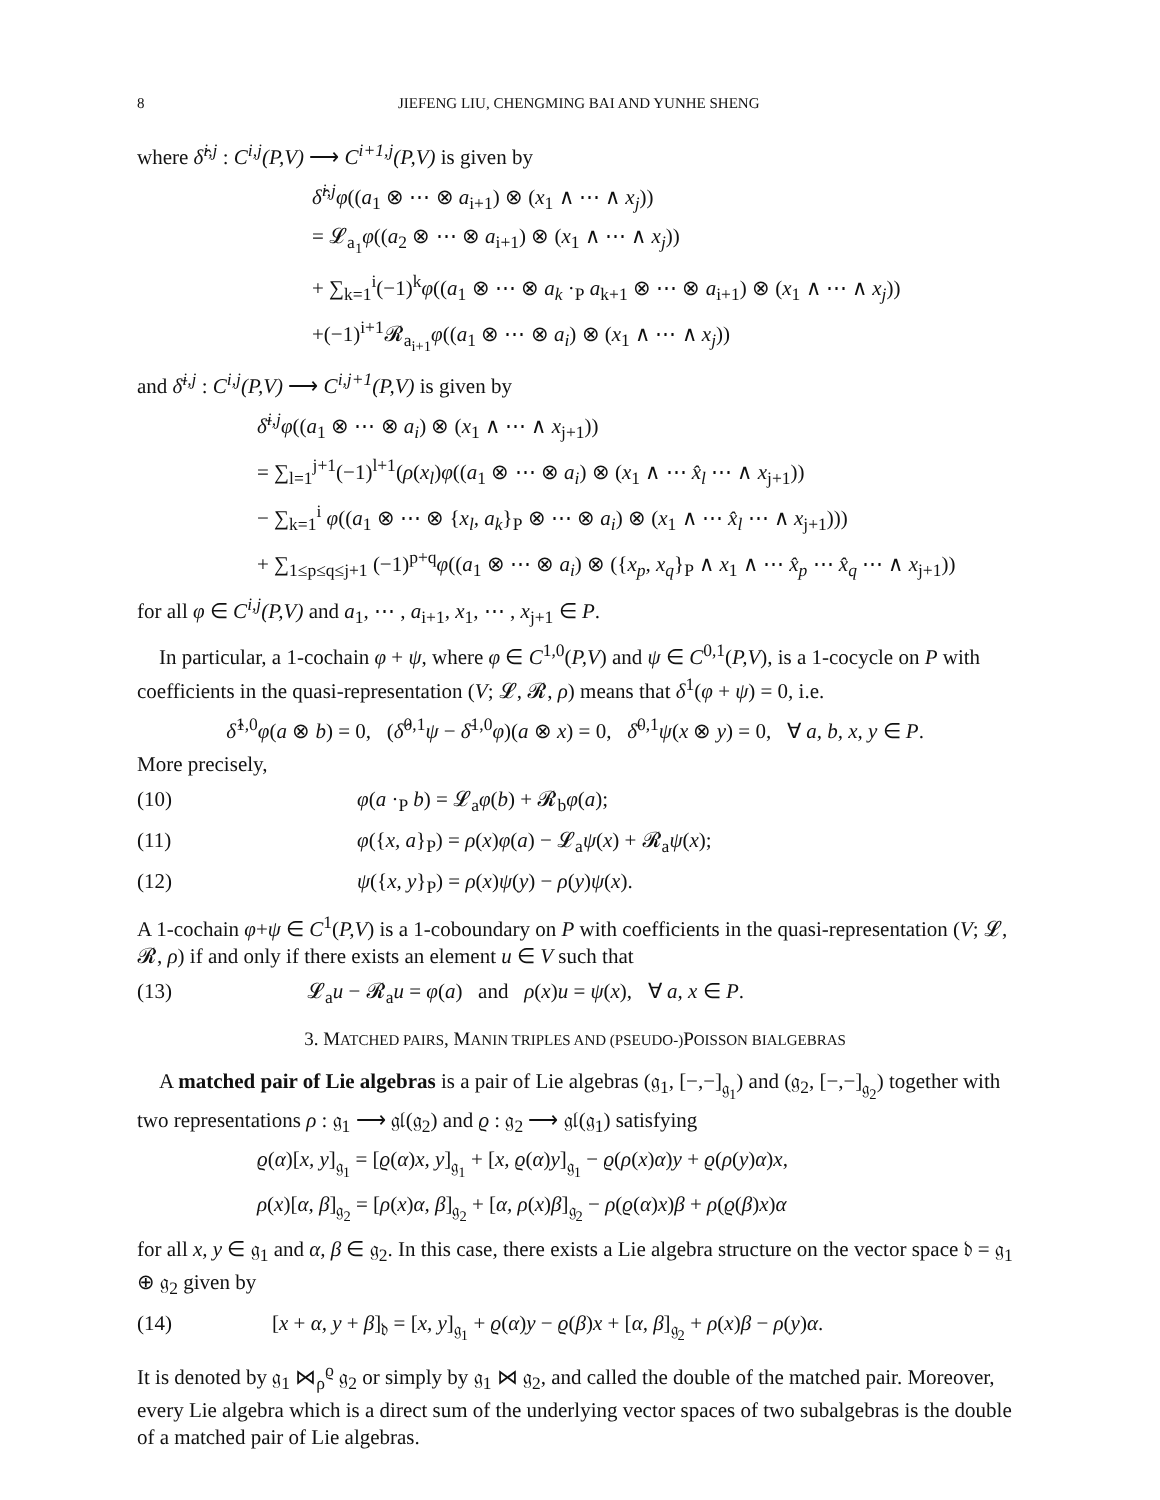8 JIEFENG LIU, CHENGMING BAI AND YUNHE SHENG
where δ̂<sup>i,j</sup> : C<sup>i,j</sup>(P,V) ⟶ C<sup>i+1,j</sup>(P,V) is given by
δ̂<sup>i,j</sup>φ((a<sub>1</sub> ⊗ ⋯ ⊗ a<sub>i+1</sub>) ⊗ (x<sub>1</sub> ∧ ⋯ ∧ x<sub>j</sub>))
= 𝓛<sub>a<sub>1</sub></sub>φ((a<sub>2</sub> ⊗ ⋯ ⊗ a<sub>i+1</sub>) ⊗ (x<sub>1</sub> ∧ ⋯ ∧ x<sub>j</sub>))
+ ∑<sub>k=1</sub><sup>i</sup>(−1)<sup>k</sup>φ((a<sub>1</sub> ⊗ ⋯ ⊗ a<sub>k</sub> ·<sub>P</sub> a<sub>k+1</sub> ⊗ ⋯ ⊗ a<sub>i+1</sub>) ⊗ (x<sub>1</sub> ∧ ⋯ ∧ x<sub>j</sub>))
+(−1)<sup>i+1</sup>𝓡<sub>a<sub>i+1</sub></sub>φ((a<sub>1</sub> ⊗ ⋯ ⊗ a<sub>i</sub>) ⊗ (x<sub>1</sub> ∧ ⋯ ∧ x<sub>j</sub>))
and δ̄<sup>i,j</sup> : C<sup>i,j</sup>(P,V) ⟶ C<sup>i,j+1</sup>(P,V) is given by
δ̄<sup>i,j</sup>φ((a<sub>1</sub> ⊗ ⋯ ⊗ a<sub>i</sub>) ⊗ (x<sub>1</sub> ∧ ⋯ ∧ x<sub>j+1</sub>))
= ∑<sub>l=1</sub><sup>j+1</sup>(−1)<sup>l+1</sup>(ρ(x<sub>l</sub>)φ((a<sub>1</sub> ⊗ ⋯ ⊗ a<sub>i</sub>) ⊗ (x<sub>1</sub> ∧ ⋯ x̂<sub>l</sub> ⋯ ∧ x<sub>j+1</sub>))
− ∑<sub>k=1</sub><sup>i</sup> φ((a<sub>1</sub> ⊗ ⋯ ⊗ {x<sub>l</sub>, a<sub>k</sub>}<sub>P</sub> ⊗ ⋯ ⊗ a<sub>i</sub>) ⊗ (x<sub>1</sub> ∧ ⋯ x̂<sub>l</sub> ⋯ ∧ x<sub>j+1</sub>)))
+ ∑<sub>1≤p≤q≤j+1</sub> (−1)<sup>p+q</sup>φ((a<sub>1</sub> ⊗ ⋯ ⊗ a<sub>i</sub>) ⊗ ({x<sub>p</sub>, x<sub>q</sub>}<sub>P</sub> ∧ x<sub>1</sub> ∧ ⋯ x̂<sub>p</sub> ⋯ x̂<sub>q</sub> ⋯ ∧ x<sub>j+1</sub>))
for all φ ∈ C<sup>i,j</sup>(P,V) and a<sub>1</sub>, ⋯ , a<sub>i+1</sub>, x<sub>1</sub>, ⋯ , x<sub>j+1</sub> ∈ P.
In particular, a 1-cochain φ + ψ, where φ ∈ C<sup>1,0</sup>(P,V) and ψ ∈ C<sup>0,1</sup>(P,V), is a 1-cocycle on P with coefficients in the quasi-representation (V; 𝓛, 𝓡, ρ) means that δ<sup>1</sup>(φ + ψ) = 0, i.e.
δ̂<sup>1,0</sup>φ(a ⊗ b) = 0, (δ̂<sup>0,1</sup>ψ − δ̄<sup>1,0</sup>φ)(a ⊗ x) = 0, δ̄<sup>0,1</sup>ψ(x ⊗ y) = 0, ∀ a, b, x, y ∈ P.
More precisely,
(10) φ(a ·<sub>P</sub> b) = 𝓛<sub>a</sub>φ(b) + 𝓡<sub>b</sub>φ(a);
(11) φ({x, a}<sub>P</sub>) = ρ(x)φ(a) − 𝓛<sub>a</sub>ψ(x) + 𝓡<sub>a</sub>ψ(x);
(12) ψ({x, y}<sub>P</sub>) = ρ(x)ψ(y) − ρ(y)ψ(x).
A 1-cochain φ+ψ ∈ C<sup>1</sup>(P,V) is a 1-coboundary on P with coefficients in the quasi-representation (V; 𝓛, 𝓡, ρ) if and only if there exists an element u ∈ V such that
(13) 𝓛<sub>a</sub>u − 𝓡<sub>a</sub>u = φ(a) and ρ(x)u = ψ(x), ∀ a, x ∈ P.
3. MATCHED PAIRS, MANIN TRIPLES AND (PSEUDO-) POISSON BIALGEBRAS
A matched pair of Lie algebras is a pair of Lie algebras (𝔤<sub>1</sub>, [−,−]<sub>𝔤<sub>1</sub></sub>) and (𝔤<sub>2</sub>, [−,−]<sub>𝔤<sub>2</sub></sub>) together with two representations ρ : 𝔤<sub>1</sub> ⟶ 𝔤𝔩(𝔤<sub>2</sub>) and ϱ : 𝔤<sub>2</sub> ⟶ 𝔤𝔩(𝔤<sub>1</sub>) satisfying
ϱ(α)[x, y]<sub>𝔤<sub>1</sub></sub> = [ϱ(α)x, y]<sub>𝔤<sub>1</sub></sub> + [x, ϱ(α)y]<sub>𝔤<sub>1</sub></sub> − ϱ(ρ(x)α)y + ϱ(ρ(y)α)x,
ρ(x)[α, β]<sub>𝔤<sub>2</sub></sub> = [ρ(x)α, β]<sub>𝔤<sub>2</sub></sub> + [α, ρ(x)β]<sub>𝔤<sub>2</sub></sub> − ρ(ϱ(α)x)β + ρ(ϱ(β)x)α
for all x, y ∈ 𝔤<sub>1</sub> and α, β ∈ 𝔤<sub>2</sub>. In this case, there exists a Lie algebra structure on the vector space 𝔡 = 𝔤<sub>1</sub> ⊕ 𝔤<sub>2</sub> given by
(14) [x + α, y + β]<sub>𝔡</sub> = [x, y]<sub>𝔤<sub>1</sub></sub> + ϱ(α)y − ϱ(β)x + [α, β]<sub>𝔤<sub>2</sub></sub> + ρ(x)β − ρ(y)α.
It is denoted by 𝔤<sub>1</sub> ⋈<sub>ρ</sub><sup>ϱ</sup> 𝔤<sub>2</sub> or simply by 𝔤<sub>1</sub> ⋈ 𝔤<sub>2</sub>, and called the double of the matched pair. Moreover, every Lie algebra which is a direct sum of the underlying vector spaces of two subalgebras is the double of a matched pair of Lie algebras.